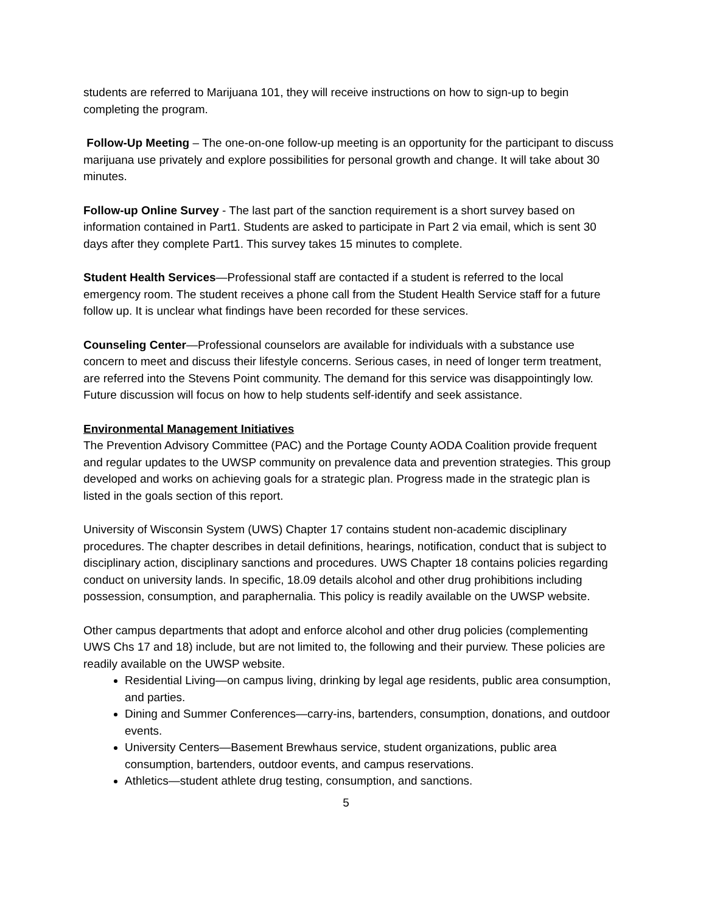students are referred to Marijuana 101, they will receive instructions on how to sign-up to begin completing the program.
Follow-Up Meeting – The one-on-one follow-up meeting is an opportunity for the participant to discuss marijuana use privately and explore possibilities for personal growth and change. It will take about 30 minutes.
Follow-up Online Survey - The last part of the sanction requirement is a short survey based on information contained in Part1. Students are asked to participate in Part 2 via email, which is sent 30 days after they complete Part1. This survey takes 15 minutes to complete.
Student Health Services—Professional staff are contacted if a student is referred to the local emergency room. The student receives a phone call from the Student Health Service staff for a future follow up. It is unclear what findings have been recorded for these services.
Counseling Center—Professional counselors are available for individuals with a substance use concern to meet and discuss their lifestyle concerns. Serious cases, in need of longer term treatment, are referred into the Stevens Point community. The demand for this service was disappointingly low. Future discussion will focus on how to help students self-identify and seek assistance.
Environmental Management Initiatives
The Prevention Advisory Committee (PAC) and the Portage County AODA Coalition provide frequent and regular updates to the UWSP community on prevalence data and prevention strategies. This group developed and works on achieving goals for a strategic plan. Progress made in the strategic plan is listed in the goals section of this report.
University of Wisconsin System (UWS) Chapter 17 contains student non-academic disciplinary procedures. The chapter describes in detail definitions, hearings, notification, conduct that is subject to disciplinary action, disciplinary sanctions and procedures. UWS Chapter 18 contains policies regarding conduct on university lands. In specific, 18.09 details alcohol and other drug prohibitions including possession, consumption, and paraphernalia. This policy is readily available on the UWSP website.
Other campus departments that adopt and enforce alcohol and other drug policies (complementing UWS Chs 17 and 18) include, but are not limited to, the following and their purview. These policies are readily available on the UWSP website.
Residential Living—on campus living, drinking by legal age residents, public area consumption, and parties.
Dining and Summer Conferences—carry-ins, bartenders, consumption, donations, and outdoor events.
University Centers—Basement Brewhaus service, student organizations, public area consumption, bartenders, outdoor events, and campus reservations.
Athletics—student athlete drug testing, consumption, and sanctions.
5